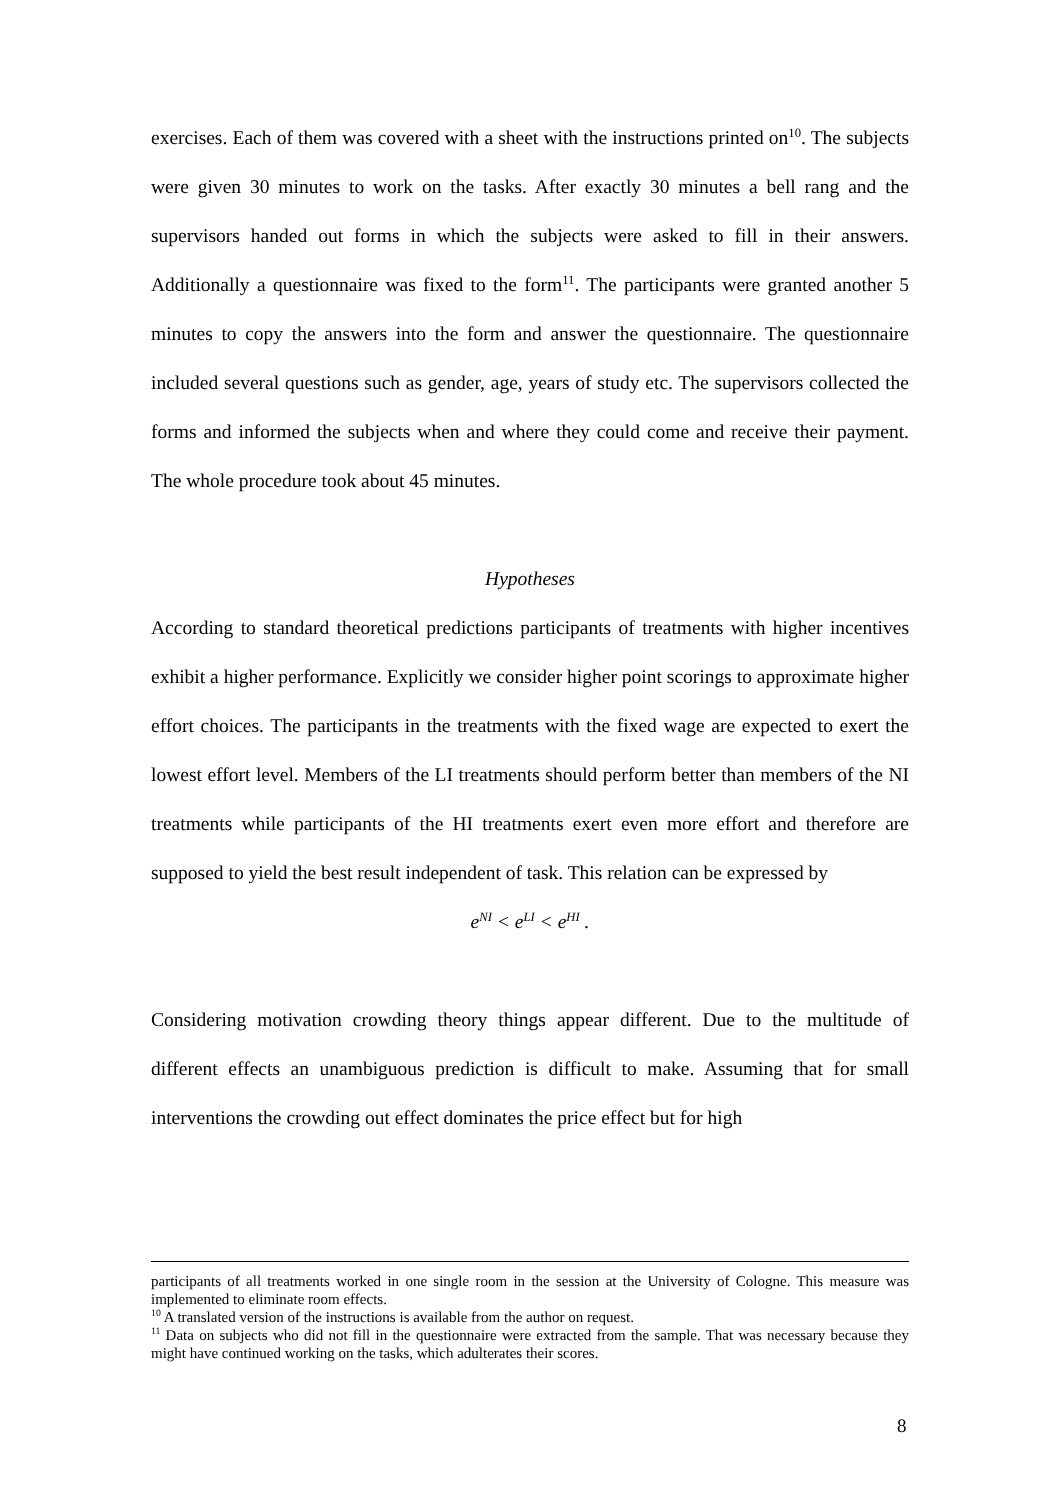exercises. Each of them was covered with a sheet with the instructions printed on<sup>10</sup>. The subjects were given 30 minutes to work on the tasks. After exactly 30 minutes a bell rang and the supervisors handed out forms in which the subjects were asked to fill in their answers. Additionally a questionnaire was fixed to the form<sup>11</sup>. The participants were granted another 5 minutes to copy the answers into the form and answer the questionnaire. The questionnaire included several questions such as gender, age, years of study etc. The supervisors collected the forms and informed the subjects when and where they could come and receive their payment. The whole procedure took about 45 minutes.
Hypotheses
According to standard theoretical predictions participants of treatments with higher incentives exhibit a higher performance. Explicitly we consider higher point scorings to approximate higher effort choices. The participants in the treatments with the fixed wage are expected to exert the lowest effort level. Members of the LI treatments should perform better than members of the NI treatments while participants of the HI treatments exert even more effort and therefore are supposed to yield the best result independent of task. This relation can be expressed by
e<sup>NI</sup> < e<sup>LI</sup> < e<sup>HI</sup> .
Considering motivation crowding theory things appear different. Due to the multitude of different effects an unambiguous prediction is difficult to make. Assuming that for small interventions the crowding out effect dominates the price effect but for high
participants of all treatments worked in one single room in the session at the University of Cologne. This measure was implemented to eliminate room effects.
<sup>10</sup> A translated version of the instructions is available from the author on request.
<sup>11</sup> Data on subjects who did not fill in the questionnaire were extracted from the sample. That was necessary because they might have continued working on the tasks, which adulterates their scores.
8